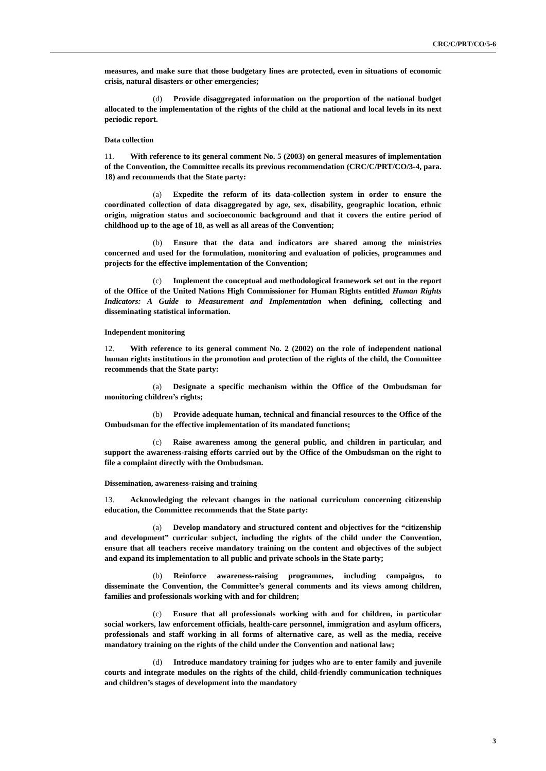CRC/C/PRT/CO/5-6
measures, and make sure that those budgetary lines are protected, even in situations of economic crisis, natural disasters or other emergencies;
(d) Provide disaggregated information on the proportion of the national budget allocated to the implementation of the rights of the child at the national and local levels in its next periodic report.
Data collection
11. With reference to its general comment No. 5 (2003) on general measures of implementation of the Convention, the Committee recalls its previous recommendation (CRC/C/PRT/CO/3-4, para. 18) and recommends that the State party:
(a) Expedite the reform of its data-collection system in order to ensure the coordinated collection of data disaggregated by age, sex, disability, geographic location, ethnic origin, migration status and socioeconomic background and that it covers the entire period of childhood up to the age of 18, as well as all areas of the Convention;
(b) Ensure that the data and indicators are shared among the ministries concerned and used for the formulation, monitoring and evaluation of policies, programmes and projects for the effective implementation of the Convention;
(c) Implement the conceptual and methodological framework set out in the report of the Office of the United Nations High Commissioner for Human Rights entitled Human Rights Indicators: A Guide to Measurement and Implementation when defining, collecting and disseminating statistical information.
Independent monitoring
12. With reference to its general comment No. 2 (2002) on the role of independent national human rights institutions in the promotion and protection of the rights of the child, the Committee recommends that the State party:
(a) Designate a specific mechanism within the Office of the Ombudsman for monitoring children’s rights;
(b) Provide adequate human, technical and financial resources to the Office of the Ombudsman for the effective implementation of its mandated functions;
(c) Raise awareness among the general public, and children in particular, and support the awareness-raising efforts carried out by the Office of the Ombudsman on the right to file a complaint directly with the Ombudsman.
Dissemination, awareness-raising and training
13. Acknowledging the relevant changes in the national curriculum concerning citizenship education, the Committee recommends that the State party:
(a) Develop mandatory and structured content and objectives for the “citizenship and development” curricular subject, including the rights of the child under the Convention, ensure that all teachers receive mandatory training on the content and objectives of the subject and expand its implementation to all public and private schools in the State party;
(b) Reinforce awareness-raising programmes, including campaigns, to disseminate the Convention, the Committee’s general comments and its views among children, families and professionals working with and for children;
(c) Ensure that all professionals working with and for children, in particular social workers, law enforcement officials, health-care personnel, immigration and asylum officers, professionals and staff working in all forms of alternative care, as well as the media, receive mandatory training on the rights of the child under the Convention and national law;
(d) Introduce mandatory training for judges who are to enter family and juvenile courts and integrate modules on the rights of the child, child-friendly communication techniques and children’s stages of development into the mandatory
3